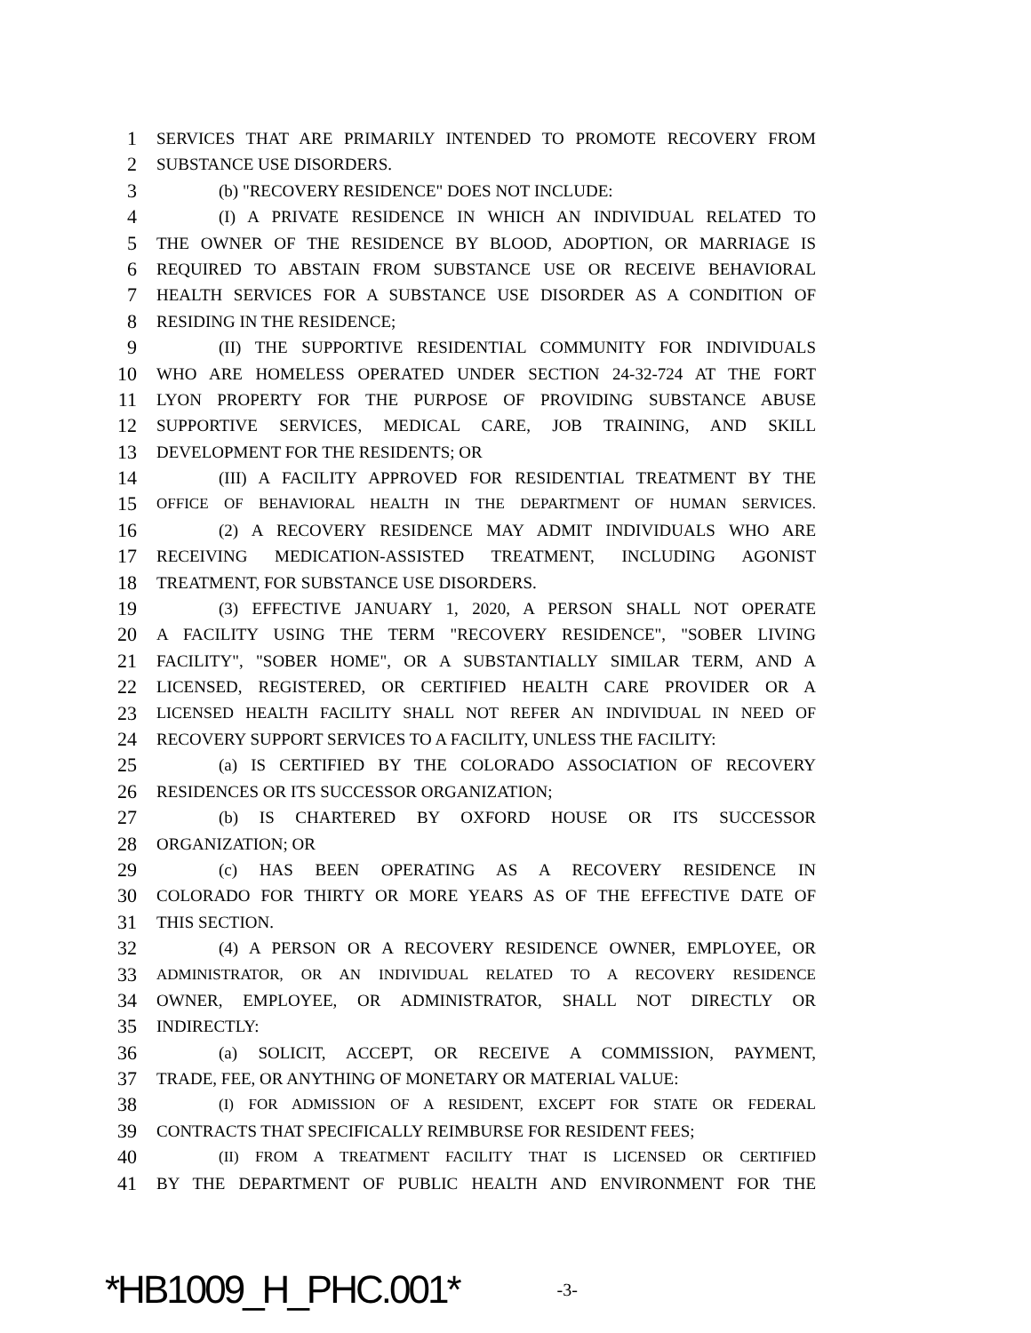1 SERVICES THAT ARE PRIMARILY INTENDED TO PROMOTE RECOVERY FROM
2 SUBSTANCE USE DISORDERS.
3 (b) "RECOVERY RESIDENCE" DOES NOT INCLUDE:
4 (I) A PRIVATE RESIDENCE IN WHICH AN INDIVIDUAL RELATED TO
5 THE OWNER OF THE RESIDENCE BY BLOOD, ADOPTION, OR MARRIAGE IS
6 REQUIRED TO ABSTAIN FROM SUBSTANCE USE OR RECEIVE BEHAVIORAL
7 HEALTH SERVICES FOR A SUBSTANCE USE DISORDER AS A CONDITION OF
8 RESIDING IN THE RESIDENCE;
9 (II) THE SUPPORTIVE RESIDENTIAL COMMUNITY FOR INDIVIDUALS
10 WHO ARE HOMELESS OPERATED UNDER SECTION 24-32-724 AT THE FORT
11 LYON PROPERTY FOR THE PURPOSE OF PROVIDING SUBSTANCE ABUSE
12 SUPPORTIVE SERVICES, MEDICAL CARE, JOB TRAINING, AND SKILL
13 DEVELOPMENT FOR THE RESIDENTS; OR
14 (III) A FACILITY APPROVED FOR RESIDENTIAL TREATMENT BY THE
15 OFFICE OF BEHAVIORAL HEALTH IN THE DEPARTMENT OF HUMAN SERVICES.
16 (2) A RECOVERY RESIDENCE MAY ADMIT INDIVIDUALS WHO ARE
17 RECEIVING MEDICATION-ASSISTED TREATMENT, INCLUDING AGONIST
18 TREATMENT, FOR SUBSTANCE USE DISORDERS.
19 (3) EFFECTIVE JANUARY 1, 2020, A PERSON SHALL NOT OPERATE
20 A FACILITY USING THE TERM "RECOVERY RESIDENCE", "SOBER LIVING
21 FACILITY", "SOBER HOME", OR A SUBSTANTIALLY SIMILAR TERM, AND A
22 LICENSED, REGISTERED, OR CERTIFIED HEALTH CARE PROVIDER OR A
23 LICENSED HEALTH FACILITY SHALL NOT REFER AN INDIVIDUAL IN NEED OF
24 RECOVERY SUPPORT SERVICES TO A FACILITY, UNLESS THE FACILITY:
25 (a) IS CERTIFIED BY THE COLORADO ASSOCIATION OF RECOVERY
26 RESIDENCES OR ITS SUCCESSOR ORGANIZATION;
27 (b) IS CHARTERED BY OXFORD HOUSE OR ITS SUCCESSOR
28 ORGANIZATION; OR
29 (c) HAS BEEN OPERATING AS A RECOVERY RESIDENCE IN
30 COLORADO FOR THIRTY OR MORE YEARS AS OF THE EFFECTIVE DATE OF
31 THIS SECTION.
32 (4) A PERSON OR A RECOVERY RESIDENCE OWNER, EMPLOYEE, OR
33 ADMINISTRATOR, OR AN INDIVIDUAL RELATED TO A RECOVERY RESIDENCE
34 OWNER, EMPLOYEE, OR ADMINISTRATOR, SHALL NOT DIRECTLY OR
35 INDIRECTLY:
36 (a) SOLICIT, ACCEPT, OR RECEIVE A COMMISSION, PAYMENT,
37 TRADE, FEE, OR ANYTHING OF MONETARY OR MATERIAL VALUE:
38 (I) FOR ADMISSION OF A RESIDENT, EXCEPT FOR STATE OR FEDERAL
39 CONTRACTS THAT SPECIFICALLY REIMBURSE FOR RESIDENT FEES;
40 (II) FROM A TREATMENT FACILITY THAT IS LICENSED OR CERTIFIED
41 BY THE DEPARTMENT OF PUBLIC HEALTH AND ENVIRONMENT FOR THE
*HB1009_H_PHC.001* -3-